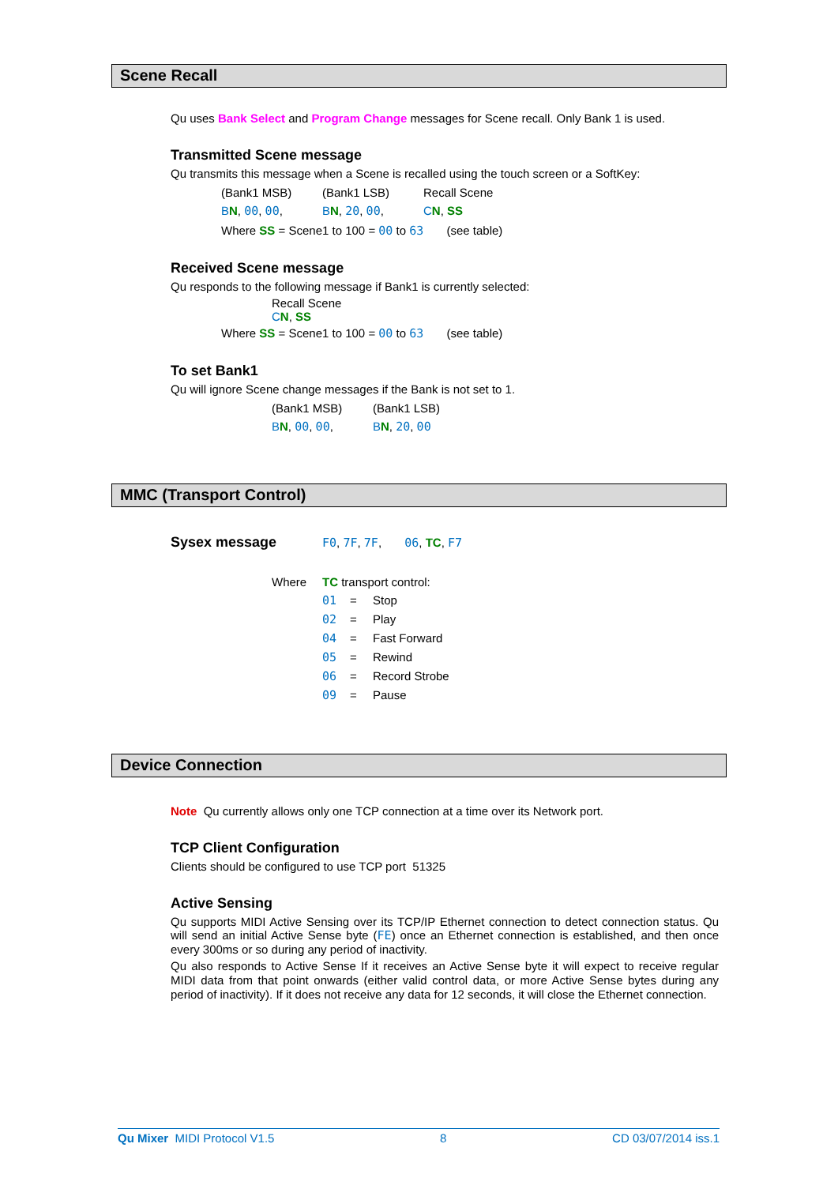Scene Recall
Qu uses Bank Select and Program Change messages for Scene recall. Only Bank 1 is used.
Transmitted Scene message
Qu transmits this message when a Scene is recalled using the touch screen or a SoftKey:
| (Bank1 MSB) | (Bank1 LSB) | Recall Scene |
| B N , 00 , 00 , | B N , 20 , 00 , | C N , SS |
Where SS = Scene1 to 100 = 00 to 63 (see table)
Received Scene message
Qu responds to the following message if Bank1 is currently selected:
Recall Scene
CN, SS
Where SS = Scene1 to 100 = 00 to 63 (see table)
To set Bank1
Qu will ignore Scene change messages if the Bank is not set to 1.
| (Bank1 MSB) | (Bank1 LSB) |
| B N , 00 , 00 , | B N , 20 , 00 |
MMC (Transport Control)
Sysex message F0, 7F, 7F, 06, TC, F7
| Where | TC transport control: | | |
| | 01 | = | Stop |
| | 02 | = | Play |
| | 04 | = | Fast Forward |
| | 05 | = | Rewind |
| | 06 | = | Record Strobe |
| | 09 | = | Pause |
Device Connection
Note Qu currently allows only one TCP connection at a time over its Network port.
TCP Client Configuration
Clients should be configured to use TCP port 51325
Active Sensing
Qu supports MIDI Active Sensing over its TCP/IP Ethernet connection to detect connection status. Qu will send an initial Active Sense byte (FE) once an Ethernet connection is established, and then once every 300ms or so during any period of inactivity.
Qu also responds to Active Sense If it receives an Active Sense byte it will expect to receive regular MIDI data from that point onwards (either valid control data, or more Active Sense bytes during any period of inactivity). If it does not receive any data for 12 seconds, it will close the Ethernet connection.
Qu Mixer MIDI Protocol V1.5 8 CD 03/07/2014 iss.1